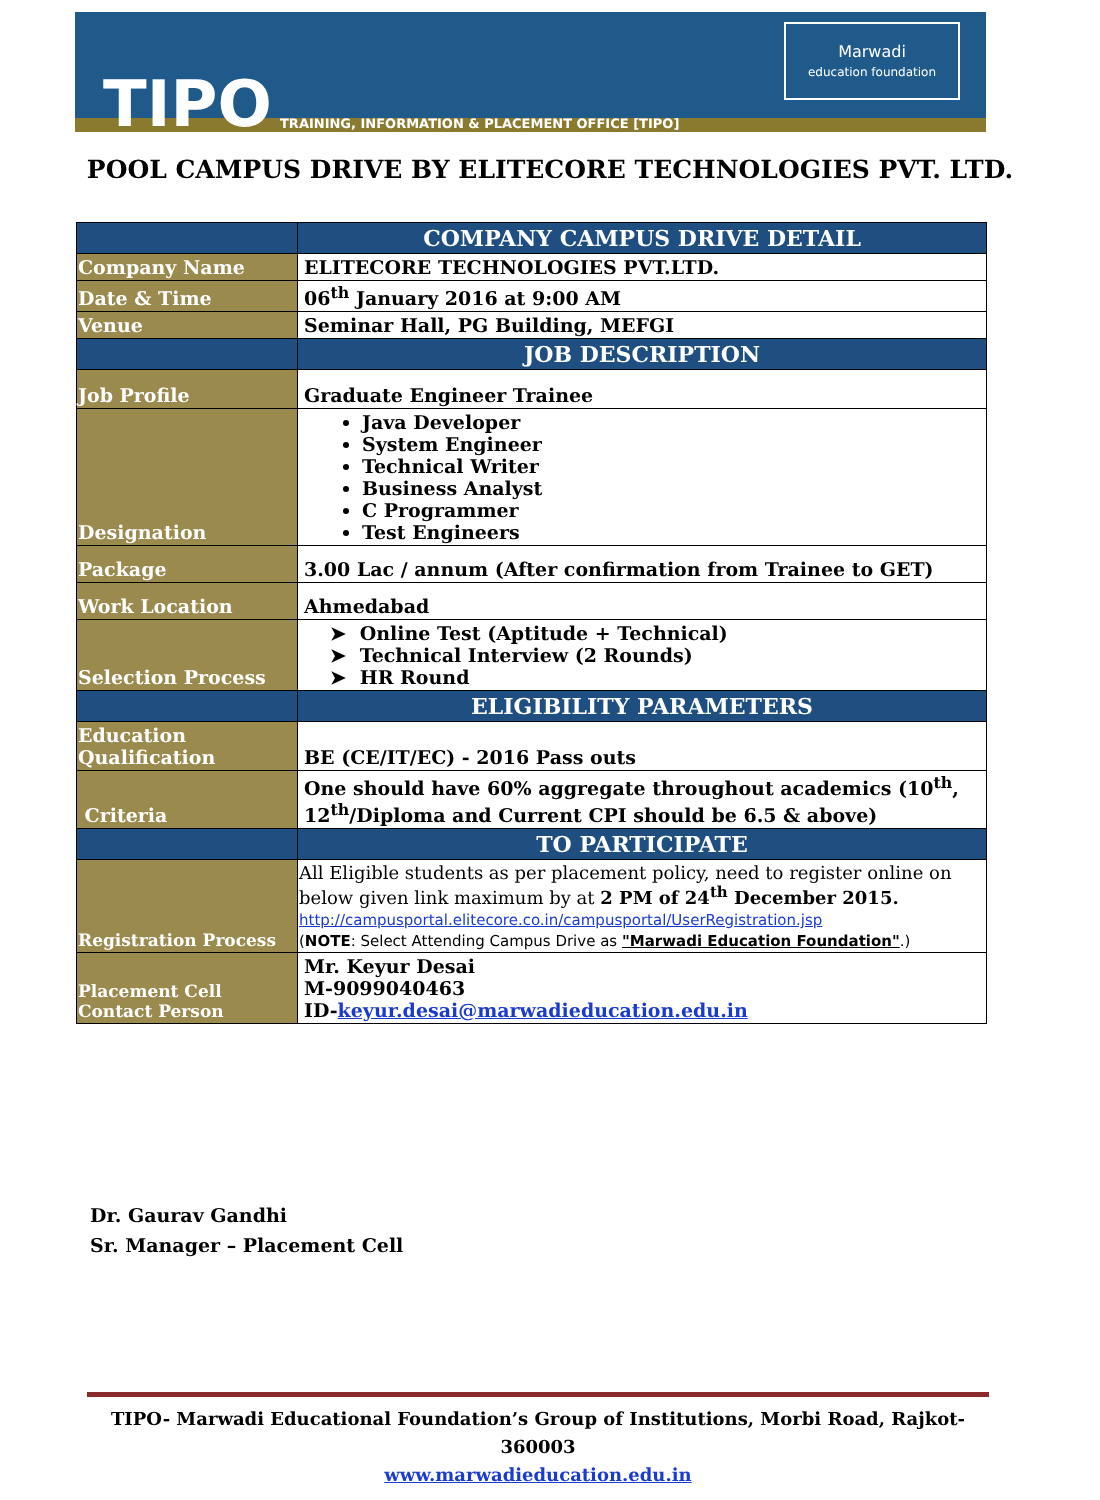TIPO
TRAINING, INFORMATION & PLACEMENT OFFICE [TIPO]
Marwadi
education foundation
POOL CAMPUS DRIVE BY ELITECORE TECHNOLOGIES PVT. LTD.
| | COMPANY CAMPUS DRIVE DETAIL |
| --- | --- |
| Company Name | ELITECORE TECHNOLOGIES PVT.LTD. |
| Date & Time | 06<sup>th</sup> January 2016 at 9:00 AM |
| Venue | Seminar Hall, PG Building, MEFGI |
| | JOB DESCRIPTION |
| Job Profile | Graduate Engineer Trainee |
| Designation | Java Developer System Engineer Technical Writer Business Analyst C Programmer Test Engineers |
| Package | 3.00 Lac / annum (After confirmation from Trainee to GET) |
| Work Location | Ahmedabad |
| Selection Process | ➤ Online Test (Aptitude + Technical) ➤ Technical Interview (2 Rounds) ➤ HR Round |
| | ELIGIBILITY PARAMETERS |
| Education Qualification | BE (CE/IT/EC) - 2016 Pass outs |
| Criteria | One should have 60% aggregate throughout academics (10<sup>th</sup>, 12<sup>th</sup>/Diploma and Current CPI should be 6.5 & above) |
| | TO PARTICIPATE |
| Registration Process | All Eligible students as per placement policy, need to register online on below given link maximum by at 2 PM of 24<sup>th</sup> December 2015. http://campusportal.elitecore.co.in/campusportal/UserRegistration.jsp ( NOTE : Select Attending Campus Drive as "Marwadi Education Foundation" .) |
| Placement Cell Contact Person | Mr. Keyur Desai M-9099040463 ID- keyur.desai@marwadieducation.edu.in |
Dr. Gaurav Gandhi
Sr. Manager – Placement Cell
TIPO- Marwadi Educational Foundation’s Group of Institutions, Morbi Road, Rajkot-360003
www.marwadieducation.edu.in